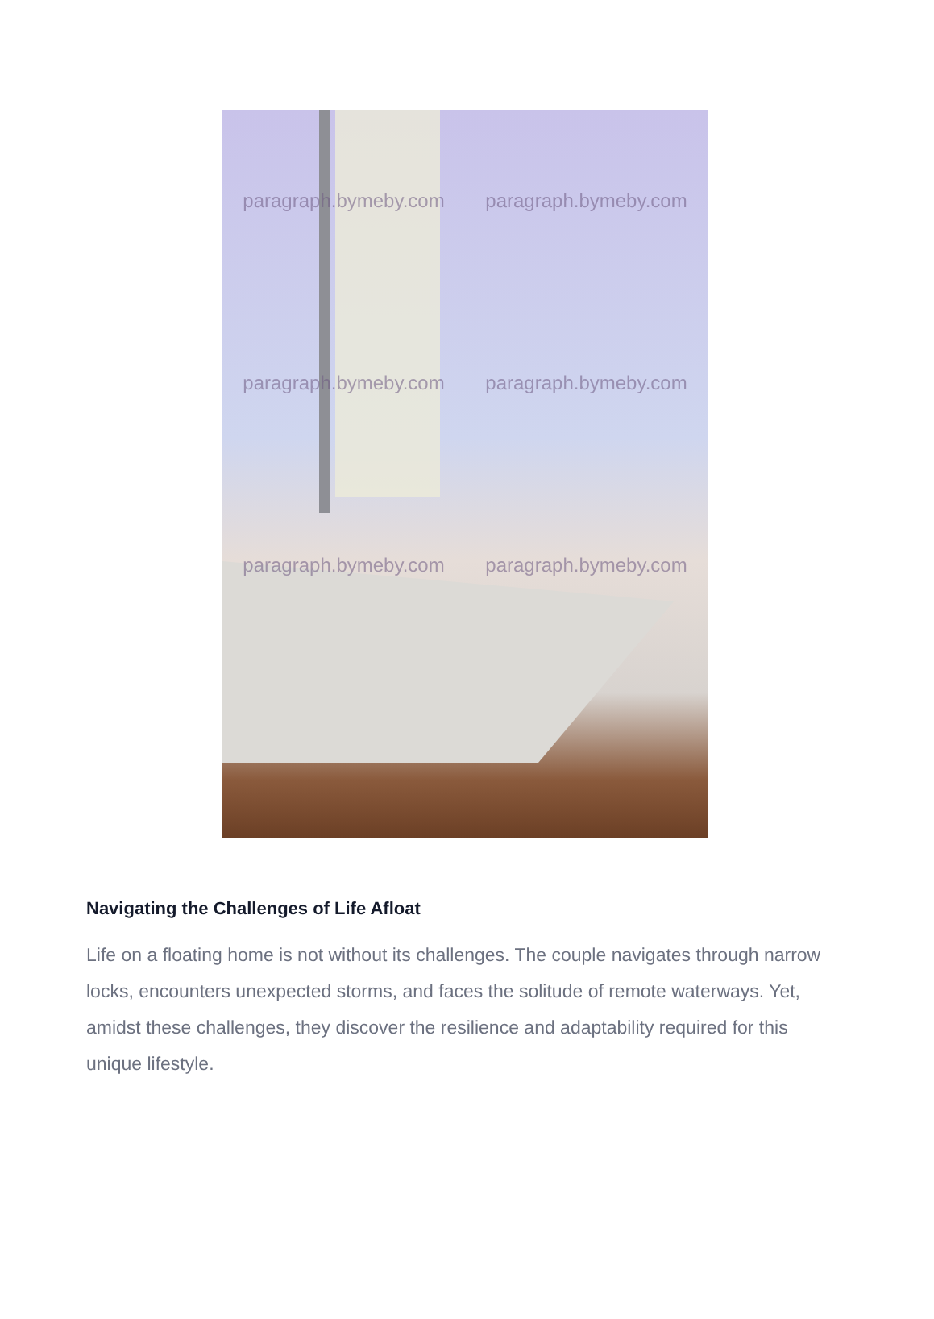paragraph.bymeby.com paragraph.bymeby.com paragraph.bymeby.com paragraph.bymeby.com paragraph.bymeby.com paragraph.bymeby.com
Navigating the Challenges of Life Afloat
Life on a floating home is not without its challenges. The couple navigates through narrow locks, encounters unexpected storms, and faces the solitude of remote waterways. Yet, amidst these challenges, they discover the resilience and adaptability required for this unique lifestyle.